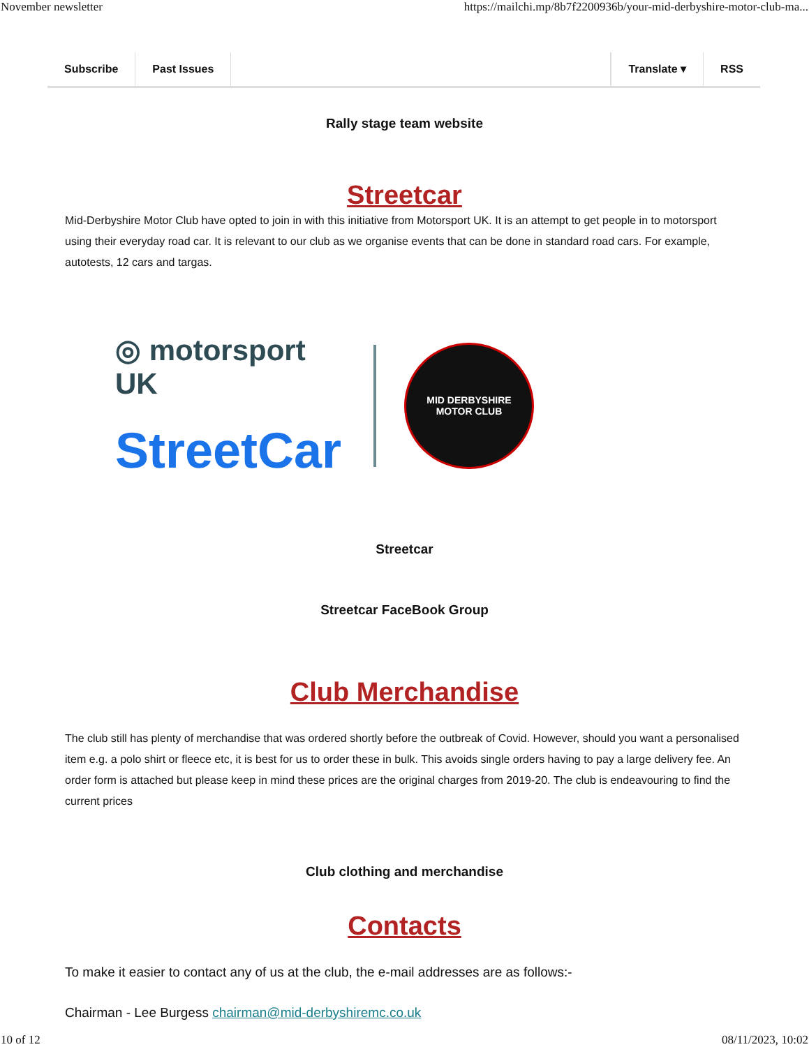November newsletter https://mailchi.mp/8b7f2200936b/your-mid-derbyshire-motor-club-ma...
Subscribe Past Issues Translate ▾ RSS
Rally stage team website
Streetcar
Mid-Derbyshire Motor Club have opted to join in with this initiative from Motorsport UK. It is an attempt to get people in to motorsport using their everyday road car. It is relevant to our club as we organise events that can be done in standard road cars. For example, autotests, 12 cars and targas.
◎ motorsport UK
StreetCar
MID DERBYSHIRE
MOTOR CLUB
Streetcar
Streetcar FaceBook Group
Club Merchandise
The club still has plenty of merchandise that was ordered shortly before the outbreak of Covid. However, should you want a personalised item e.g. a polo shirt or fleece etc, it is best for us to order these in bulk. This avoids single orders having to pay a large delivery fee. An order form is attached but please keep in mind these prices are the original charges from 2019-20. The club is endeavouring to find the current prices
Club clothing and merchandise
Contacts
To make it easier to contact any of us at the club, the e-mail addresses are as follows:-
Chairman - Lee Burgess chairman@mid-derbyshiremc.co.uk
10 of 12 08/11/2023, 10:02